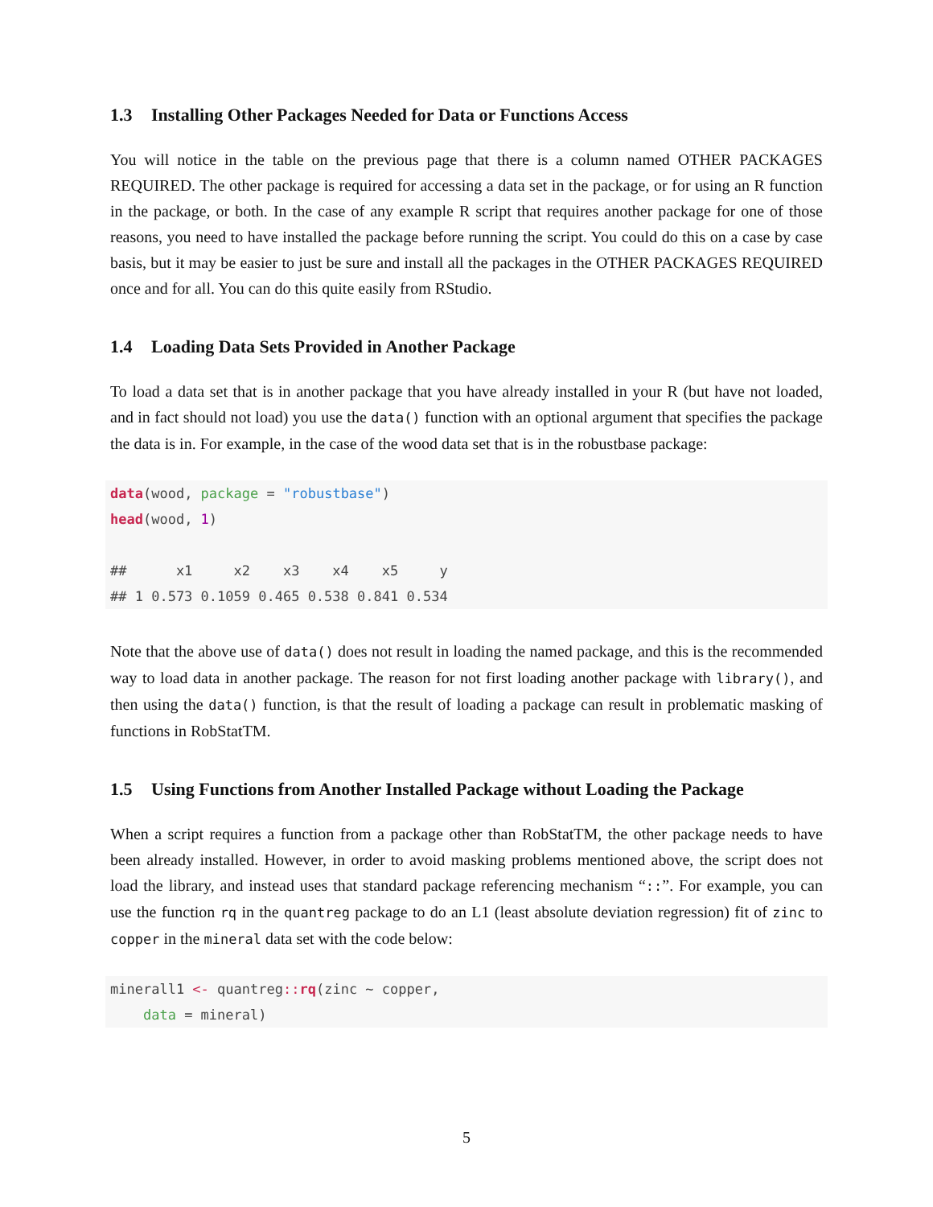1.3 Installing Other Packages Needed for Data or Functions Access
You will notice in the table on the previous page that there is a column named OTHER PACKAGES REQUIRED. The other package is required for accessing a data set in the package, or for using an R function in the package, or both. In the case of any example R script that requires another package for one of those reasons, you need to have installed the package before running the script. You could do this on a case by case basis, but it may be easier to just be sure and install all the packages in the OTHER PACKAGES REQUIRED once and for all. You can do this quite easily from RStudio.
1.4 Loading Data Sets Provided in Another Package
To load a data set that is in another package that you have already installed in your R (but have not loaded, and in fact should not load) you use the data() function with an optional argument that specifies the package the data is in. For example, in the case of the wood data set that is in the robustbase package:
data(wood, package = "robustbase")
head(wood, 1)

##      x1     x2    x3    x4    x5     y
## 1 0.573 0.1059 0.465 0.538 0.841 0.534
Note that the above use of data() does not result in loading the named package, and this is the recommended way to load data in another package. The reason for not first loading another package with library(), and then using the data() function, is that the result of loading a package can result in problematic masking of functions in RobStatTM.
1.5 Using Functions from Another Installed Package without Loading the Package
When a script requires a function from a package other than RobStatTM, the other package needs to have been already installed. However, in order to avoid masking problems mentioned above, the script does not load the library, and instead uses that standard package referencing mechanism “::”. For example, you can use the function rq in the quantreg package to do an L1 (least absolute deviation regression) fit of zinc to copper in the mineral data set with the code below:
minerall1 <- quantreg:: rq(zinc ~ copper,
    data = mineral)
5